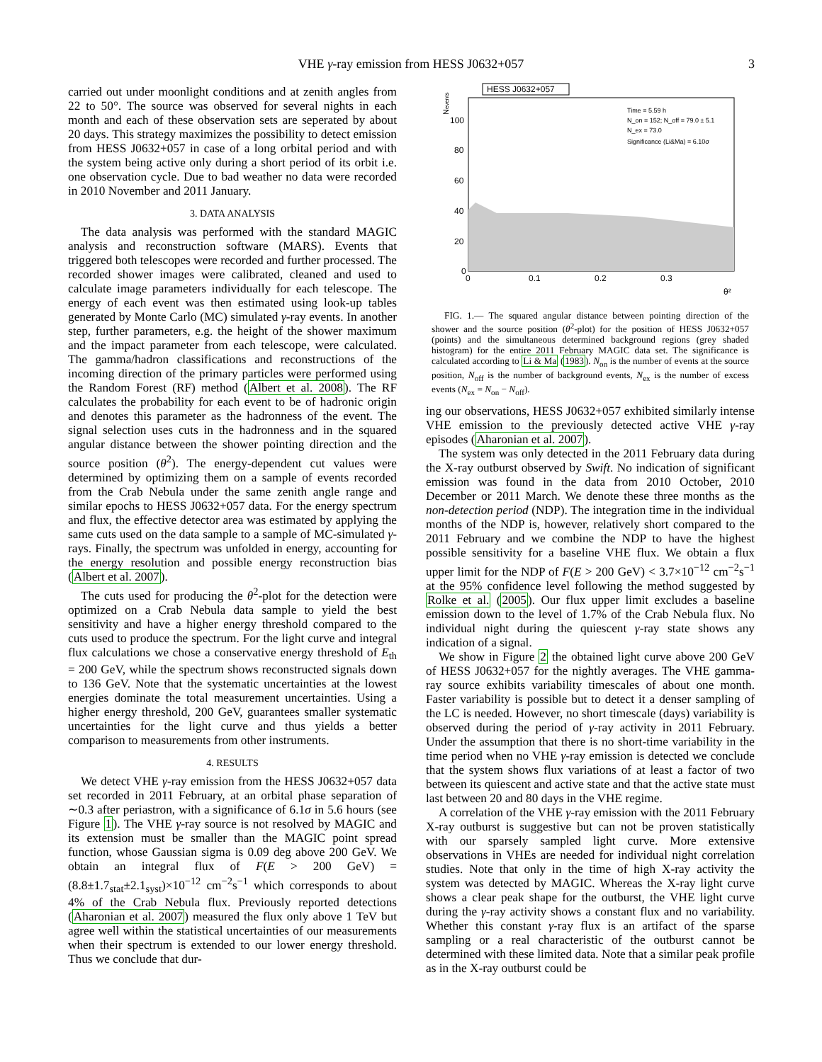VHE γ-ray emission from HESS J0632+057 3
carried out under moonlight conditions and at zenith angles from 22 to 50°. The source was observed for several nights in each month and each of these observation sets are seperated by about 20 days. This strategy maximizes the possibility to detect emission from HESS J0632+057 in case of a long orbital period and with the system being active only during a short period of its orbit i.e. one observation cycle. Due to bad weather no data were recorded in 2010 November and 2011 January.
3. DATA ANALYSIS
The data analysis was performed with the standard MAGIC analysis and reconstruction software (MARS). Events that triggered both telescopes were recorded and further processed. The recorded shower images were calibrated, cleaned and used to calculate image parameters individually for each telescope. The energy of each event was then estimated using look-up tables generated by Monte Carlo (MC) simulated γ-ray events. In another step, further parameters, e.g. the height of the shower maximum and the impact parameter from each telescope, were calculated. The gamma/hadron classifications and reconstructions of the incoming direction of the primary particles were performed using the Random Forest (RF) method (Albert et al. 2008). The RF calculates the probability for each event to be of hadronic origin and denotes this parameter as the hadronness of the event. The signal selection uses cuts in the hadronness and in the squared angular distance between the shower pointing direction and the source position (θ<sup>2</sup>). The energy-dependent cut values were determined by optimizing them on a sample of events recorded from the Crab Nebula under the same zenith angle range and similar epochs to HESS J0632+057 data. For the energy spectrum and flux, the effective detector area was estimated by applying the same cuts used on the data sample to a sample of MC-simulated γ-rays. Finally, the spectrum was unfolded in energy, accounting for the energy resolution and possible energy reconstruction bias (Albert et al. 2007).
The cuts used for producing the θ<sup>2</sup>-plot for the detection were optimized on a Crab Nebula data sample to yield the best sensitivity and have a higher energy threshold compared to the cuts used to produce the spectrum. For the light curve and integral flux calculations we chose a conservative energy threshold of E<sub>th</sub> = 200 GeV, while the spectrum shows reconstructed signals down to 136 GeV. Note that the systematic uncertainties at the lowest energies dominate the total measurement uncertainties. Using a higher energy threshold, 200 GeV, guarantees smaller systematic uncertainties for the light curve and thus yields a better comparison to measurements from other instruments.
4. RESULTS
We detect VHE γ-ray emission from the HESS J0632+057 data set recorded in 2011 February, at an orbital phase separation of ∼0.3 after periastron, with a significance of 6.1σ in 5.6 hours (see Figure 1). The VHE γ-ray source is not resolved by MAGIC and its extension must be smaller than the MAGIC point spread function, whose Gaussian sigma is 0.09 deg above 200 GeV. We obtain an integral flux of F(E > 200 GeV) = (8.8±1.7<sub>stat</sub>±2.1<sub>syst</sub>)×10<sup>−12</sup> cm<sup>−2</sup>s<sup>−1</sup> which corresponds to about 4% of the Crab Nebula flux. Previously reported detections (Aharonian et al. 2007) measured the flux only above 1 TeV but agree well within the statistical uncertainties of our measurements when their spectrum is extended to our lower energy threshold. Thus we conclude that dur-
HESS J0632+057
Nevents
100
80
60
40
20
0
0
0.1
0.2
0.3
θ²
Time = 5.59 h
N_on = 152; N_off = 79.0 ± 5.1
N_ex = 73.0
Significance (Li&Ma) = 6.10σ
FIG. 1.— The squared angular distance between pointing direction of the shower and the source position (θ<sup>2</sup>-plot) for the position of HESS J0632+057 (points) and the simultaneous determined background regions (grey shaded histogram) for the entire 2011 February MAGIC data set. The significance is calculated according to Li & Ma (1983). N<sub>on</sub> is the number of events at the source position, N<sub>off</sub> is the number of background events, N<sub>ex</sub> is the number of excess events (N<sub>ex</sub> = N<sub>on</sub> − N<sub>off</sub>).
ing our observations, HESS J0632+057 exhibited similarly intense VHE emission to the previously detected active VHE γ-ray episodes (Aharonian et al. 2007).
The system was only detected in the 2011 February data during the X-ray outburst observed by Swift. No indication of significant emission was found in the data from 2010 October, 2010 December or 2011 March. We denote these three months as the non-detection period (NDP). The integration time in the individual months of the NDP is, however, relatively short compared to the 2011 February and we combine the NDP to have the highest possible sensitivity for a baseline VHE flux. We obtain a flux upper limit for the NDP of F(E > 200 GeV) < 3.7×10<sup>−12</sup> cm<sup>−2</sup>s<sup>−1</sup> at the 95% confidence level following the method suggested by Rolke et al. (2005). Our flux upper limit excludes a baseline emission down to the level of 1.7% of the Crab Nebula flux. No individual night during the quiescent γ-ray state shows any indication of a signal.
We show in Figure 2 the obtained light curve above 200 GeV of HESS J0632+057 for the nightly averages. The VHE gamma-ray source exhibits variability timescales of about one month. Faster variability is possible but to detect it a denser sampling of the LC is needed. However, no short timescale (days) variability is observed during the period of γ-ray activity in 2011 February. Under the assumption that there is no short-time variability in the time period when no VHE γ-ray emission is detected we conclude that the system shows flux variations of at least a factor of two between its quiescent and active state and that the active state must last between 20 and 80 days in the VHE regime.
A correlation of the VHE γ-ray emission with the 2011 February X-ray outburst is suggestive but can not be proven statistically with our sparsely sampled light curve. More extensive observations in VHEs are needed for individual night correlation studies. Note that only in the time of high X-ray activity the system was detected by MAGIC. Whereas the X-ray light curve shows a clear peak shape for the outburst, the VHE light curve during the γ-ray activity shows a constant flux and no variability. Whether this constant γ-ray flux is an artifact of the sparse sampling or a real characteristic of the outburst cannot be determined with these limited data. Note that a similar peak profile as in the X-ray outburst could be